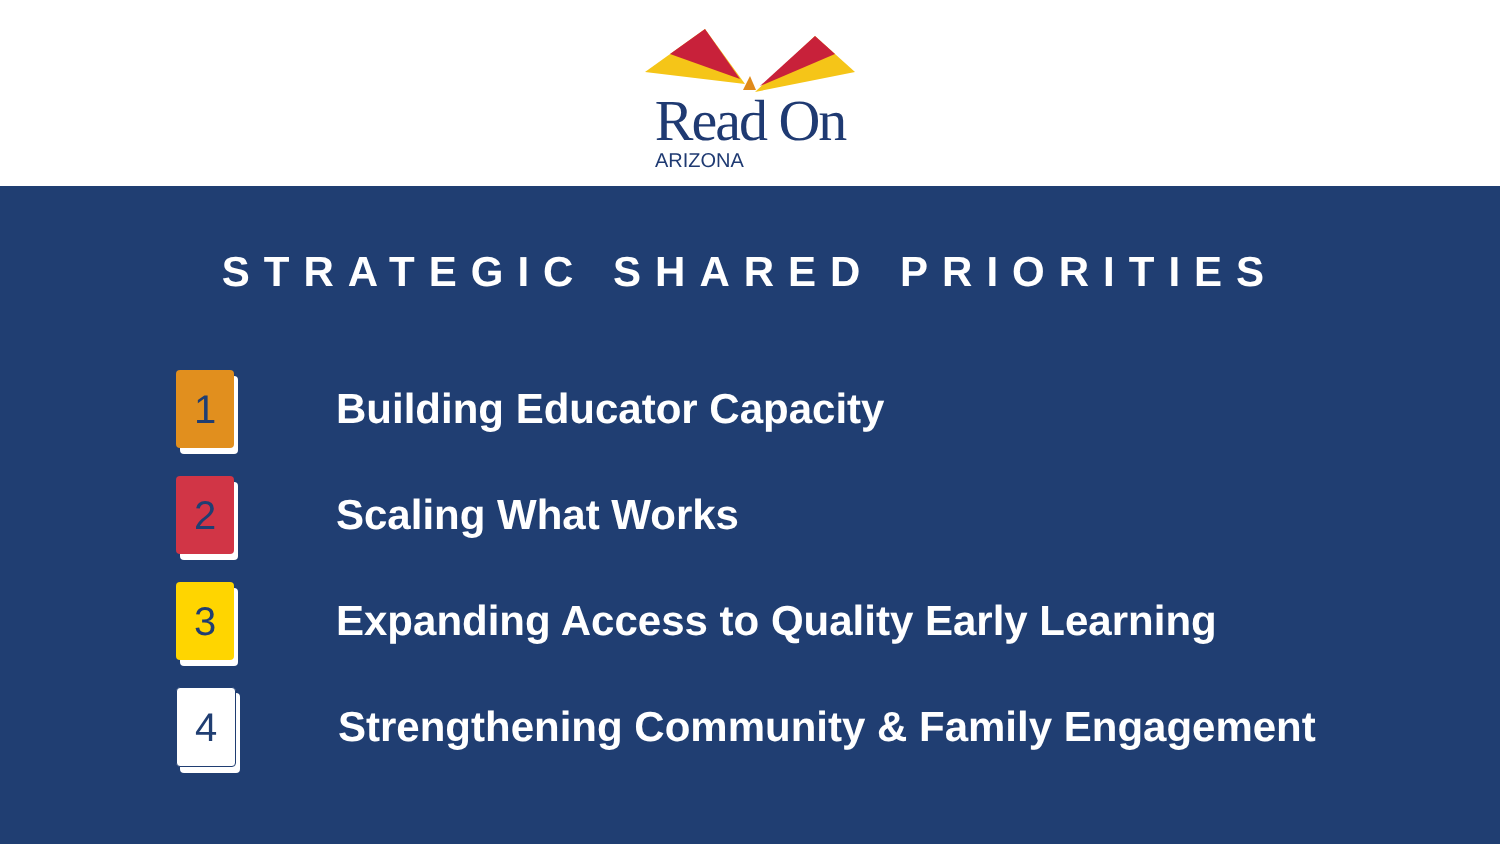Read On
ARIZONA
STRATEGIC SHARED PRIORITIES
1
Building Educator Capacity
2
Scaling What Works
3
Expanding Access to Quality Early Learning
4
Strengthening Community & Family Engagement